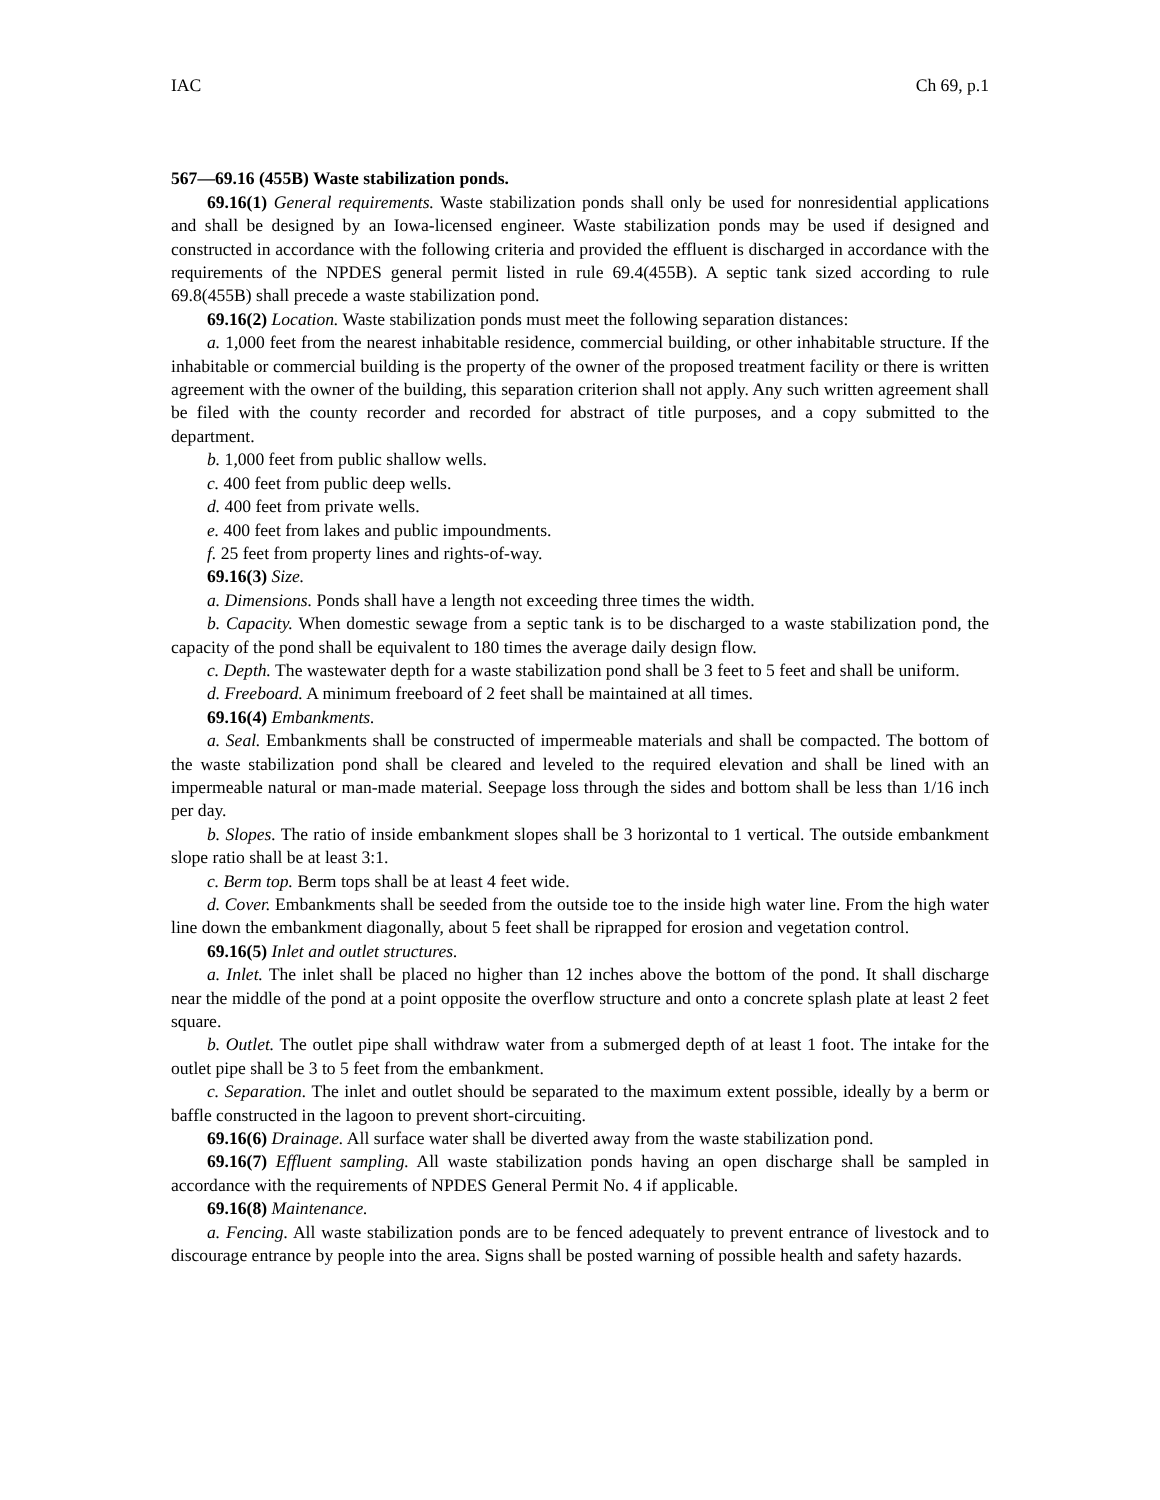IAC Ch 69, p.1
567—69.16 (455B) Waste stabilization ponds.
69.16(1) General requirements. Waste stabilization ponds shall only be used for nonresidential applications and shall be designed by an Iowa-licensed engineer. Waste stabilization ponds may be used if designed and constructed in accordance with the following criteria and provided the effluent is discharged in accordance with the requirements of the NPDES general permit listed in rule 69.4(455B). A septic tank sized according to rule 69.8(455B) shall precede a waste stabilization pond.
69.16(2) Location. Waste stabilization ponds must meet the following separation distances:
a. 1,000 feet from the nearest inhabitable residence, commercial building, or other inhabitable structure. If the inhabitable or commercial building is the property of the owner of the proposed treatment facility or there is written agreement with the owner of the building, this separation criterion shall not apply. Any such written agreement shall be filed with the county recorder and recorded for abstract of title purposes, and a copy submitted to the department.
b. 1,000 feet from public shallow wells.
c. 400 feet from public deep wells.
d. 400 feet from private wells.
e. 400 feet from lakes and public impoundments.
f. 25 feet from property lines and rights-of-way.
69.16(3) Size.
a. Dimensions. Ponds shall have a length not exceeding three times the width.
b. Capacity. When domestic sewage from a septic tank is to be discharged to a waste stabilization pond, the capacity of the pond shall be equivalent to 180 times the average daily design flow.
c. Depth. The wastewater depth for a waste stabilization pond shall be 3 feet to 5 feet and shall be uniform.
d. Freeboard. A minimum freeboard of 2 feet shall be maintained at all times.
69.16(4) Embankments.
a. Seal. Embankments shall be constructed of impermeable materials and shall be compacted. The bottom of the waste stabilization pond shall be cleared and leveled to the required elevation and shall be lined with an impermeable natural or man-made material. Seepage loss through the sides and bottom shall be less than 1/16 inch per day.
b. Slopes. The ratio of inside embankment slopes shall be 3 horizontal to 1 vertical. The outside embankment slope ratio shall be at least 3:1.
c. Berm top. Berm tops shall be at least 4 feet wide.
d. Cover. Embankments shall be seeded from the outside toe to the inside high water line. From the high water line down the embankment diagonally, about 5 feet shall be riprapped for erosion and vegetation control.
69.16(5) Inlet and outlet structures.
a. Inlet. The inlet shall be placed no higher than 12 inches above the bottom of the pond. It shall discharge near the middle of the pond at a point opposite the overflow structure and onto a concrete splash plate at least 2 feet square.
b. Outlet. The outlet pipe shall withdraw water from a submerged depth of at least 1 foot. The intake for the outlet pipe shall be 3 to 5 feet from the embankment.
c. Separation. The inlet and outlet should be separated to the maximum extent possible, ideally by a berm or baffle constructed in the lagoon to prevent short-circuiting.
69.16(6) Drainage. All surface water shall be diverted away from the waste stabilization pond.
69.16(7) Effluent sampling. All waste stabilization ponds having an open discharge shall be sampled in accordance with the requirements of NPDES General Permit No. 4 if applicable.
69.16(8) Maintenance.
a. Fencing. All waste stabilization ponds are to be fenced adequately to prevent entrance of livestock and to discourage entrance by people into the area. Signs shall be posted warning of possible health and safety hazards.